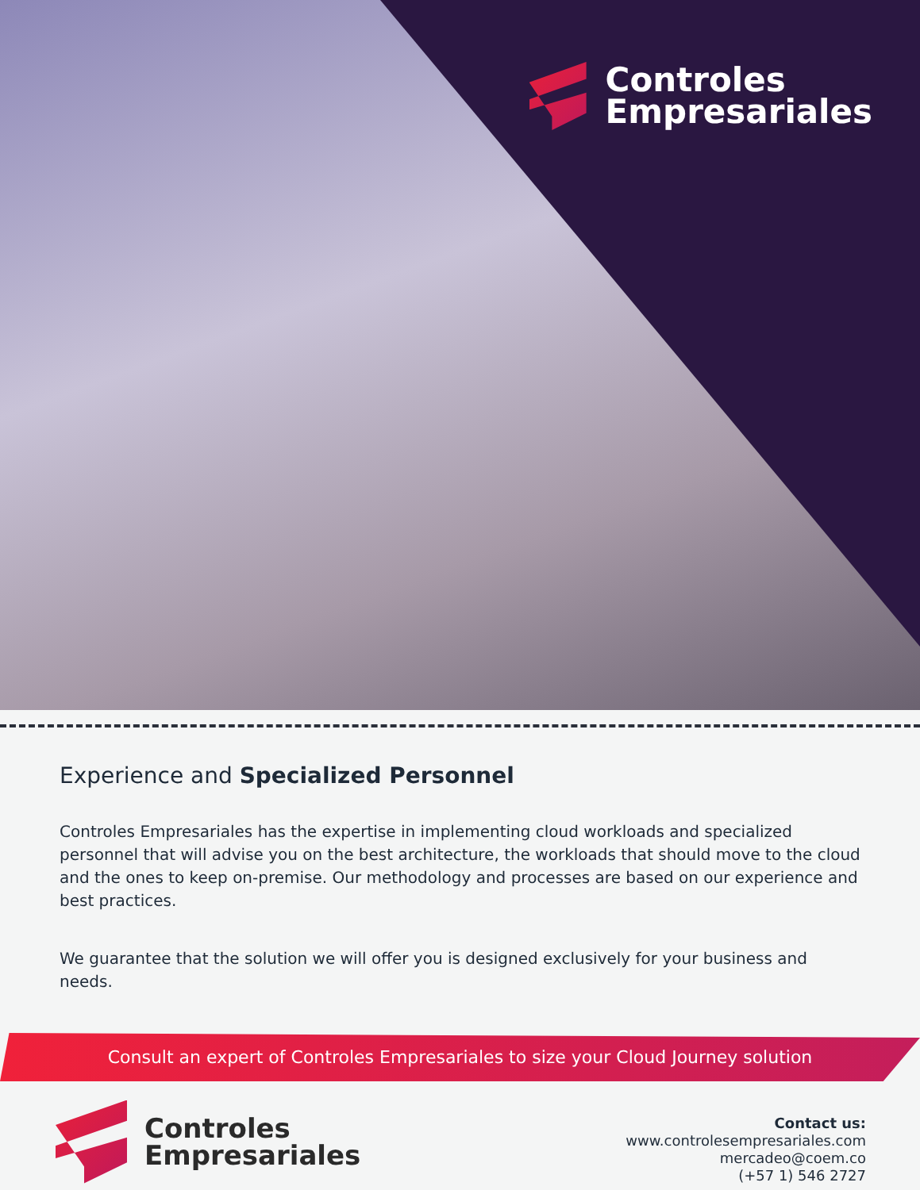Controles
Empresariales
Experience and Specialized Personnel
Controles Empresariales has the expertise in implementing cloud workloads and specialized personnel that will advise you on the best architecture, the workloads that should move to the cloud and the ones to keep on-premise. Our methodology and processes are based on our experience and best practices.
We guarantee that the solution we will offer you is designed exclusively for your business and needs.
Consult an expert of Controles Empresariales to size your Cloud Journey solution
Controles
Empresariales
Contact us:
www.controlesempresariales.com
mercadeo@coem.co
(+57 1) 546 2727